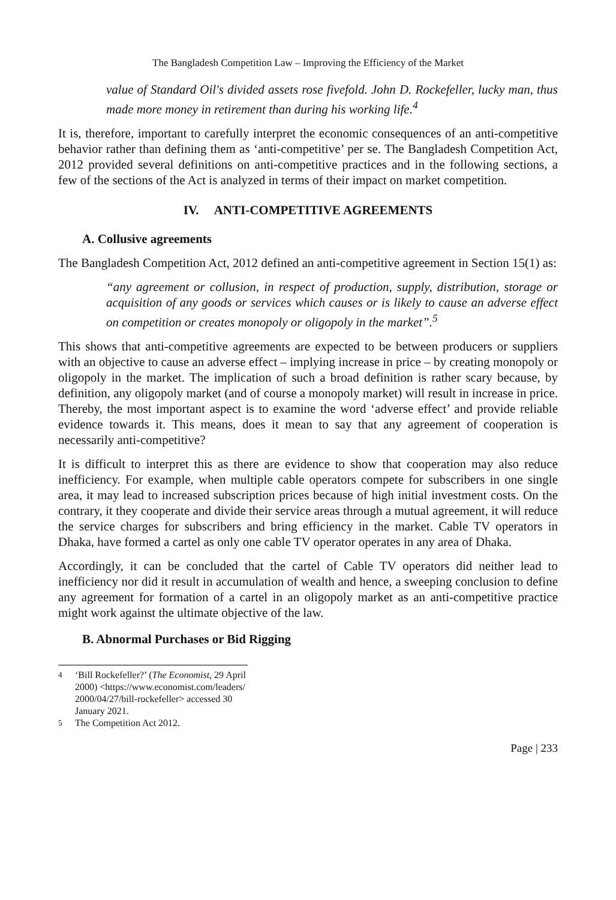The Bangladesh Competition Law – Improving the Efficiency of the Market
value of Standard Oil's divided assets rose fivefold. John D. Rockefeller, lucky man, thus made more money in retirement than during his working life.<sup>4</sup>
It is, therefore, important to carefully interpret the economic consequences of an anti-competitive behavior rather than defining them as ‘anti-competitive’ per se. The Bangladesh Competition Act, 2012 provided several definitions on anti-competitive practices and in the following sections, a few of the sections of the Act is analyzed in terms of their impact on market competition.
IV. ANTI-COMPETITIVE AGREEMENTS
A. Collusive agreements
The Bangladesh Competition Act, 2012 defined an anti-competitive agreement in Section 15(1) as:
“any agreement or collusion, in respect of production, supply, distribution, storage or acquisition of any goods or services which causes or is likely to cause an adverse effect on competition or creates monopoly or oligopoly in the market”.<sup>5</sup>
This shows that anti-competitive agreements are expected to be between producers or suppliers with an objective to cause an adverse effect – implying increase in price – by creating monopoly or oligopoly in the market. The implication of such a broad definition is rather scary because, by definition, any oligopoly market (and of course a monopoly market) will result in increase in price. Thereby, the most important aspect is to examine the word ‘adverse effect’ and provide reliable evidence towards it. This means, does it mean to say that any agreement of cooperation is necessarily anti-competitive?
It is difficult to interpret this as there are evidence to show that cooperation may also reduce inefficiency. For example, when multiple cable operators compete for subscribers in one single area, it may lead to increased subscription prices because of high initial investment costs. On the contrary, it they cooperate and divide their service areas through a mutual agreement, it will reduce the service charges for subscribers and bring efficiency in the market. Cable TV operators in Dhaka, have formed a cartel as only one cable TV operator operates in any area of Dhaka.
Accordingly, it can be concluded that the cartel of Cable TV operators did neither lead to inefficiency nor did it result in accumulation of wealth and hence, a sweeping conclusion to define any agreement for formation of a cartel in an oligopoly market as an anti-competitive practice might work against the ultimate objective of the law.
B. Abnormal Purchases or Bid Rigging
<sup>4</sup> ‘Bill Rockefeller?’ (The Economist, 29 April 2000) <https://www.economist.com/leaders/ 2000/04/27/bill-rockefeller> accessed 30 January 2021.
<sup>5</sup> The Competition Act 2012.
Page | 233